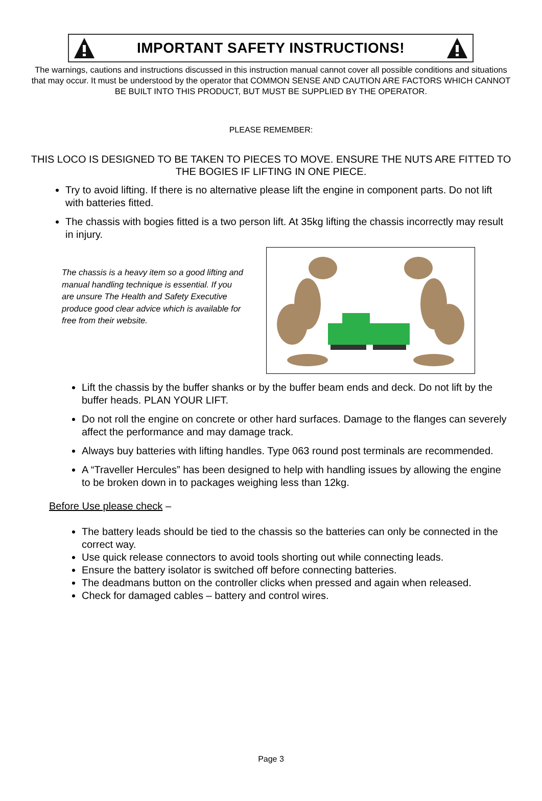IMPORTANT SAFETY INSTRUCTIONS!
The warnings, cautions and instructions discussed in this instruction manual cannot cover all possible conditions and situations that may occur. It must be understood by the operator that COMMON SENSE AND CAUTION ARE FACTORS WHICH CANNOT BE BUILT INTO THIS PRODUCT, BUT MUST BE SUPPLIED BY THE OPERATOR.
PLEASE REMEMBER:
THIS LOCO IS DESIGNED TO BE TAKEN TO PIECES TO MOVE. ENSURE THE NUTS ARE FITTED TO THE BOGIES IF LIFTING IN ONE PIECE.
Try to avoid lifting. If there is no alternative please lift the engine in component parts. Do not lift with batteries fitted.
The chassis with bogies fitted is a two person lift. At 35kg lifting the chassis incorrectly may result in injury.
The chassis is a heavy item so a good lifting and manual handling technique is essential. If you are unsure The Health and Safety Executive produce good clear advice which is available for free from their website.
Lift the chassis by the buffer shanks or by the buffer beam ends and deck. Do not lift by the buffer heads. PLAN YOUR LIFT.
Do not roll the engine on concrete or other hard surfaces. Damage to the flanges can severely affect the performance and may damage track.
Always buy batteries with lifting handles. Type 063 round post terminals are recommended.
A “Traveller Hercules” has been designed to help with handling issues by allowing the engine to be broken down in to packages weighing less than 12kg.
Before Use please check –
The battery leads should be tied to the chassis so the batteries can only be connected in the correct way.
Use quick release connectors to avoid tools shorting out while connecting leads.
Ensure the battery isolator is switched off before connecting batteries.
The deadmans button on the controller clicks when pressed and again when released.
Check for damaged cables – battery and control wires.
Page 3